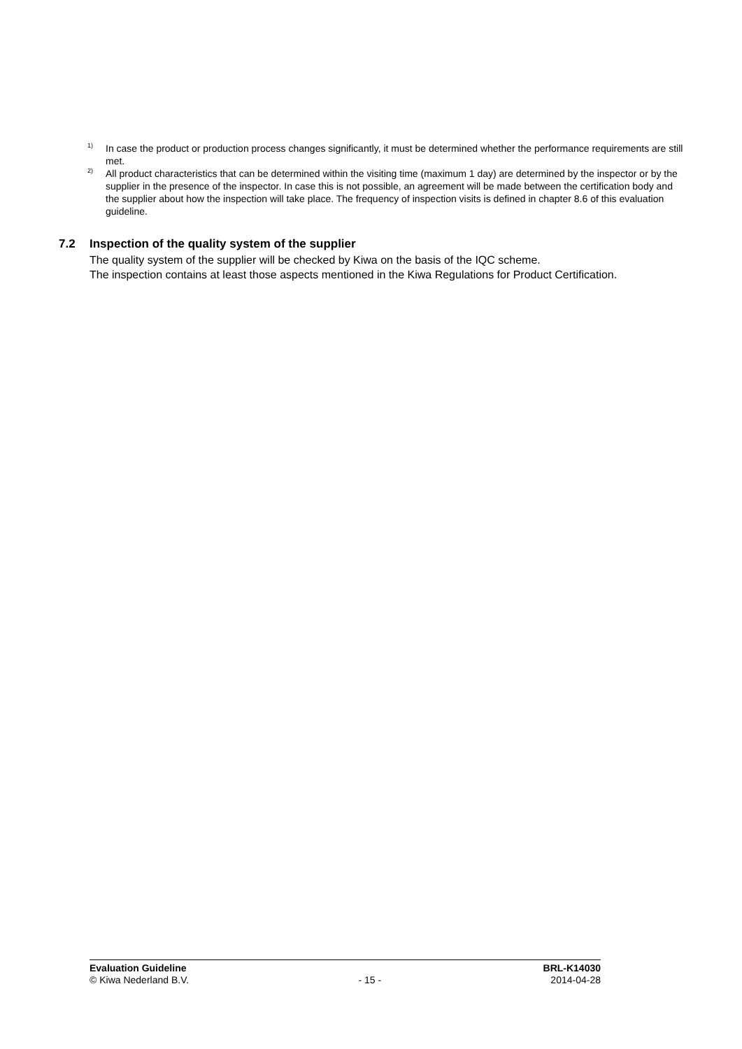<sup>1)</sup>
In case the product or production process changes significantly, it must be determined whether the performance requirements are still met.
<sup>2)</sup>
All product characteristics that can be determined within the visiting time (maximum 1 day) are determined by the inspector or by the supplier in the presence of the inspector. In case this is not possible, an agreement will be made between the certification body and the supplier about how the inspection will take place. The frequency of inspection visits is defined in chapter 8.6 of this evaluation guideline.
7.2 Inspection of the quality system of the supplier
The quality system of the supplier will be checked by Kiwa on the basis of the IQC scheme.
The inspection contains at least those aspects mentioned in the Kiwa Regulations for Product Certification.
Evaluation Guideline BRL-K14030
© Kiwa Nederland B.V. - 15 - 2014-04-28